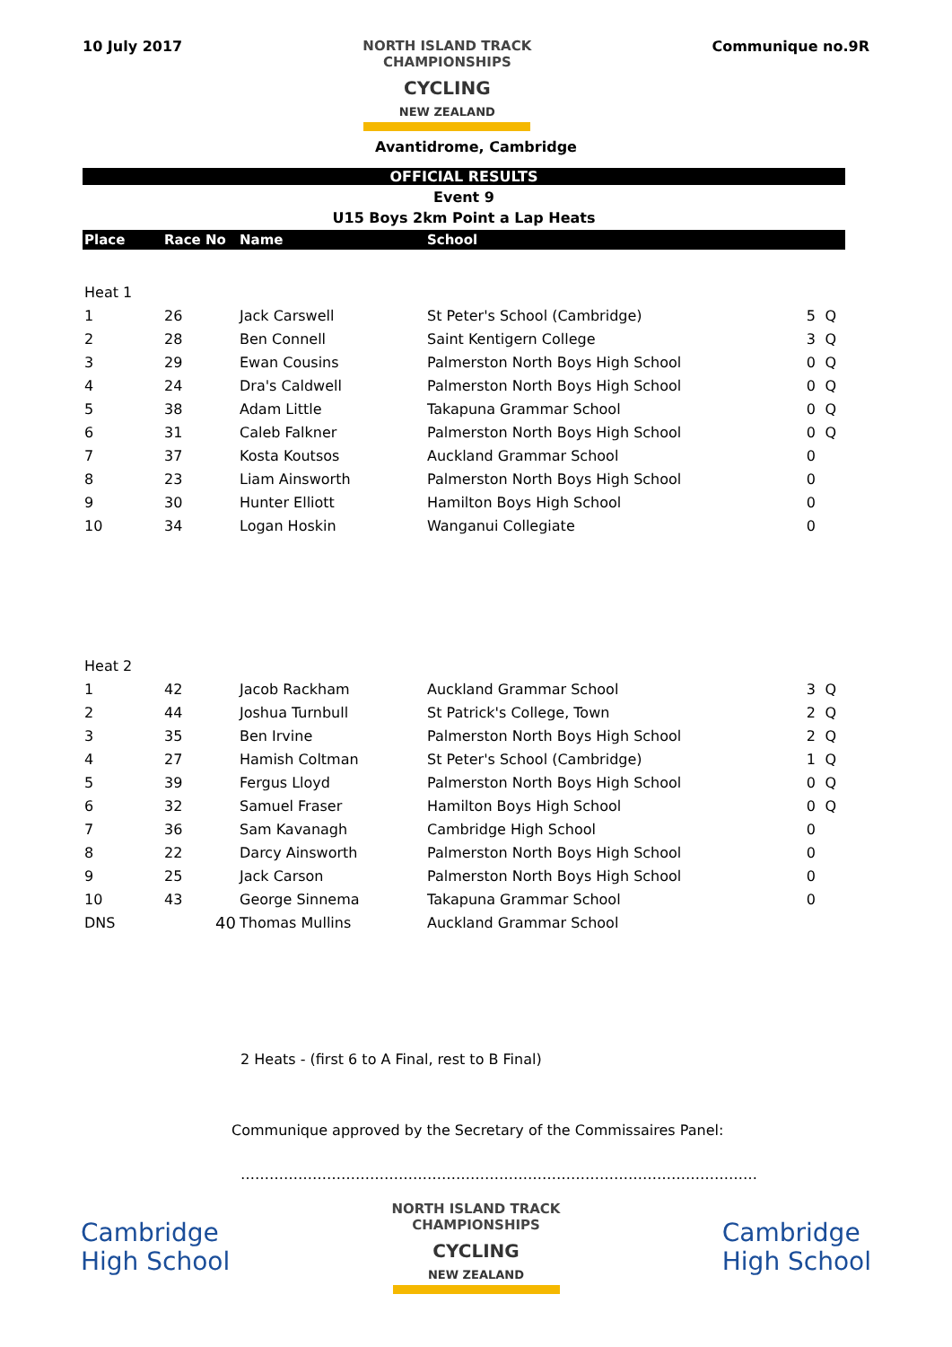10 July 2017 NORTH ISLAND TRACK
CHAMPIONSHIPS
CYCLING
NEW ZEALAND
Communique no.9R
Avantidrome, Cambridge
OFFICIAL RESULTS
Event 9
U15 Boys 2km Point a Lap Heats
| Place | Race No | Name | School | | |
| --- | --- | --- | --- | --- | --- |
| Heat 1 | | | | | |
| 1 | 26 | Jack Carswell | St Peter's School (Cambridge) | 5 | Q |
| 2 | 28 | Ben Connell | Saint Kentigern College | 3 | Q |
| 3 | 29 | Ewan Cousins | Palmerston North Boys High School | 0 | Q |
| 4 | 24 | Dra's Caldwell | Palmerston North Boys High School | 0 | Q |
| 5 | 38 | Adam Little | Takapuna Grammar School | 0 | Q |
| 6 | 31 | Caleb Falkner | Palmerston North Boys High School | 0 | Q |
| 7 | 37 | Kosta Koutsos | Auckland Grammar School | 0 | |
| 8 | 23 | Liam Ainsworth | Palmerston North Boys High School | 0 | |
| 9 | 30 | Hunter Elliott | Hamilton Boys High School | 0 | |
| 10 | 34 | Logan Hoskin | Wanganui Collegiate | 0 | |
| Heat 2 | | | | | |
| 1 | 42 | Jacob Rackham | Auckland Grammar School | 3 | Q |
| 2 | 44 | Joshua Turnbull | St Patrick's College, Town | 2 | Q |
| 3 | 35 | Ben Irvine | Palmerston North Boys High School | 2 | Q |
| 4 | 27 | Hamish Coltman | St Peter's School (Cambridge) | 1 | Q |
| 5 | 39 | Fergus Lloyd | Palmerston North Boys High School | 0 | Q |
| 6 | 32 | Samuel Fraser | Hamilton Boys High School | 0 | Q |
| 7 | 36 | Sam Kavanagh | Cambridge High School | 0 | |
| 8 | 22 | Darcy Ainsworth | Palmerston North Boys High School | 0 | |
| 9 | 25 | Jack Carson | Palmerston North Boys High School | 0 | |
| 10 | 43 | George Sinnema | Takapuna Grammar School | 0 | |
| DNS | 40 | Thomas Mullins | Auckland Grammar School | | |
2 Heats - (first 6 to A Final, rest to B Final)
Communique approved by the Secretary of the Commissaires Panel:
………………………………………………………………………………………………
Cambridge
High School
NORTH ISLAND TRACK
CHAMPIONSHIPS
CYCLING
NEW ZEALAND
Cambridge
High School